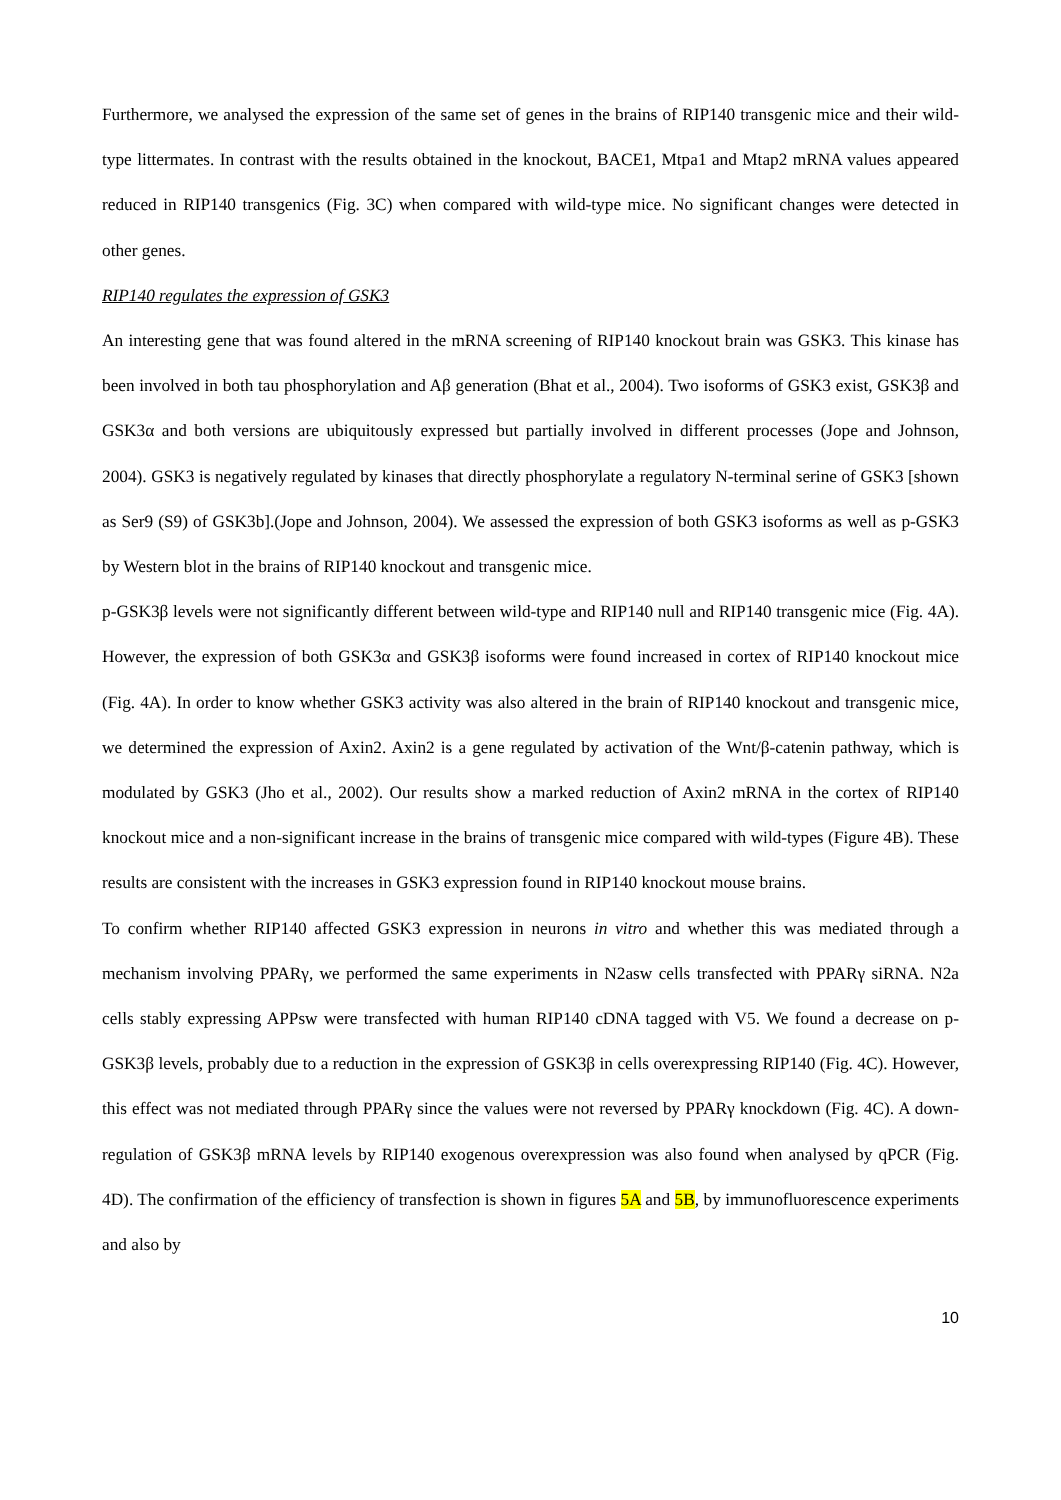Furthermore, we analysed the expression of the same set of genes in the brains of RIP140 transgenic mice and their wild-type littermates. In contrast with the results obtained in the knockout, BACE1, Mtpa1 and Mtap2 mRNA values appeared reduced in RIP140 transgenics (Fig. 3C) when compared with wild-type mice. No significant changes were detected in other genes.
RIP140 regulates the expression of GSK3
An interesting gene that was found altered in the mRNA screening of RIP140 knockout brain was GSK3. This kinase has been involved in both tau phosphorylation and Aβ generation (Bhat et al., 2004). Two isoforms of GSK3 exist, GSK3β and GSK3α and both versions are ubiquitously expressed but partially involved in different processes (Jope and Johnson, 2004). GSK3 is negatively regulated by kinases that directly phosphorylate a regulatory N-terminal serine of GSK3 [shown as Ser9 (S9) of GSK3b].(Jope and Johnson, 2004). We assessed the expression of both GSK3 isoforms as well as p-GSK3 by Western blot in the brains of RIP140 knockout and transgenic mice.
p-GSK3β levels were not significantly different between wild-type and RIP140 null and RIP140 transgenic mice (Fig. 4A). However, the expression of both GSK3α and GSK3β isoforms were found increased in cortex of RIP140 knockout mice (Fig. 4A). In order to know whether GSK3 activity was also altered in the brain of RIP140 knockout and transgenic mice, we determined the expression of Axin2. Axin2 is a gene regulated by activation of the Wnt/β-catenin pathway, which is modulated by GSK3 (Jho et al., 2002). Our results show a marked reduction of Axin2 mRNA in the cortex of RIP140 knockout mice and a non-significant increase in the brains of transgenic mice compared with wild-types (Figure 4B). These results are consistent with the increases in GSK3 expression found in RIP140 knockout mouse brains.
To confirm whether RIP140 affected GSK3 expression in neurons in vitro and whether this was mediated through a mechanism involving PPARγ, we performed the same experiments in N2asw cells transfected with PPARγ siRNA. N2a cells stably expressing APPsw were transfected with human RIP140 cDNA tagged with V5. We found a decrease on p-GSK3β levels, probably due to a reduction in the expression of GSK3β in cells overexpressing RIP140 (Fig. 4C). However, this effect was not mediated through PPARγ since the values were not reversed by PPARγ knockdown (Fig. 4C). A down-regulation of GSK3β mRNA levels by RIP140 exogenous overexpression was also found when analysed by qPCR (Fig. 4D). The confirmation of the efficiency of transfection is shown in figures 5A and 5B, by immunofluorescence experiments and also by
10